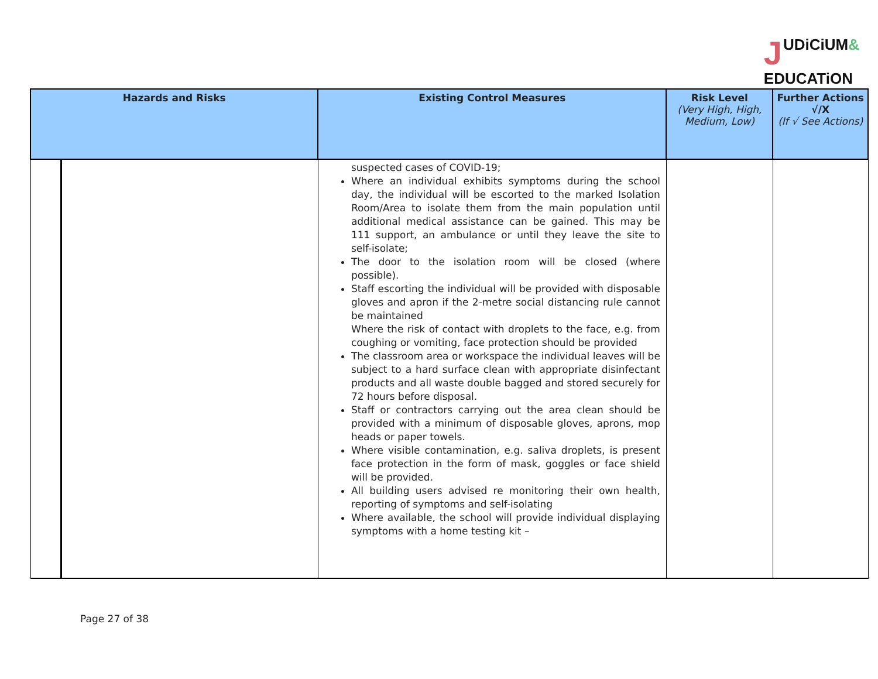JUDiCiUM&
EDUCATiON
| Hazards and Risks | | Existing Control Measures | Risk Level (Very High, High, Medium, Low) | Further Actions √/X (If √ See Actions) |
| --- | --- | --- | --- | --- |
| | | suspected cases of COVID-19; Where an individual exhibits symptoms during the school day, the individual will be escorted to the marked Isolation Room/Area to isolate them from the main population until additional medical assistance can be gained. This may be 111 support, an ambulance or until they leave the site to self-isolate; The door to the isolation room will be closed (where possible). Staff escorting the individual will be provided with disposable gloves and apron if the 2-metre social distancing rule cannot be maintained Where the risk of contact with droplets to the face, e.g. from coughing or vomiting, face protection should be provided The classroom area or workspace the individual leaves will be subject to a hard surface clean with appropriate disinfectant products and all waste double bagged and stored securely for 72 hours before disposal. Staff or contractors carrying out the area clean should be provided with a minimum of disposable gloves, aprons, mop heads or paper towels. Where visible contamination, e.g. saliva droplets, is present face protection in the form of mask, goggles or face shield will be provided. All building users advised re monitoring their own health, reporting of symptoms and self-isolating Where available, the school will provide individual displaying symptoms with a home testing kit – | | |
Page 27 of 38